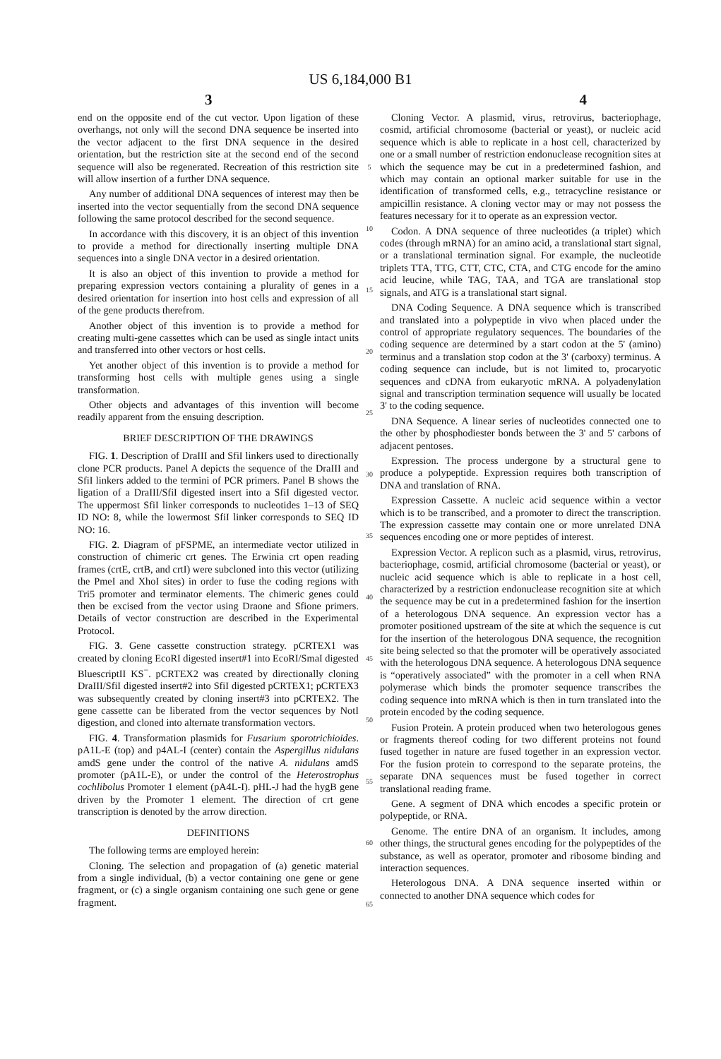US 6,184,000 B1
3 4
end on the opposite end of the cut vector. Upon ligation of these overhangs, not only will the second DNA sequence be inserted into the vector adjacent to the first DNA sequence in the desired orientation, but the restriction site at the second end of the second sequence will also be regenerated. Recreation of this restriction site will allow insertion of a further DNA sequence.
Any number of additional DNA sequences of interest may then be inserted into the vector sequentially from the second DNA sequence following the same protocol described for the second sequence.
In accordance with this discovery, it is an object of this invention to provide a method for directionally inserting multiple DNA sequences into a single DNA vector in a desired orientation.
It is also an object of this invention to provide a method for preparing expression vectors containing a plurality of genes in a desired orientation for insertion into host cells and expression of all of the gene products therefrom.
Another object of this invention is to provide a method for creating multi-gene cassettes which can be used as single intact units and transferred into other vectors or host cells.
Yet another object of this invention is to provide a method for transforming host cells with multiple genes using a single transformation.
Other objects and advantages of this invention will become readily apparent from the ensuing description.
BRIEF DESCRIPTION OF THE DRAWINGS
FIG. 1. Description of DraIII and SfiI linkers used to directionally clone PCR products. Panel A depicts the sequence of the DraIII and SfiI linkers added to the termini of PCR primers. Panel B shows the ligation of a DraIII/SfiI digested insert into a SfiI digested vector. The uppermost SfiI linker corresponds to nucleotides 1–13 of SEQ ID NO: 8, while the lowermost SfiI linker corresponds to SEQ ID NO: 16.
FIG. 2. Diagram of pFSPME, an intermediate vector utilized in construction of chimeric crt genes. The Erwinia crt open reading frames (crtE, crtB, and crtI) were subcloned into this vector (utilizing the PmeI and XhoI sites) in order to fuse the coding regions with Tri5 promoter and terminator elements. The chimeric genes could then be excised from the vector using Draone and Sfione primers. Details of vector construction are described in the Experimental Protocol.
FIG. 3. Gene cassette construction strategy. pCRTEX1 was created by cloning EcoRI digested insert#1 into EcoRI/SmaI digested BluescriptII KS<sup>−</sup>. pCRTEX2 was created by directionally cloning DraIII/SfiI digested insert#2 into SfiI digested pCRTEX1; pCRTEX3 was subsequently created by cloning insert#3 into pCRTEX2. The gene cassette can be liberated from the vector sequences by NotI digestion, and cloned into alternate transformation vectors.
FIG. 4. Transformation plasmids for Fusarium sporotrichioides. pA1L-E (top) and p4AL-I (center) contain the Aspergillus nidulans amdS gene under the control of the native A. nidulans amdS promoter (pA1L-E), or under the control of the Heterostrophus cochlibolus Promoter 1 element (pA4L-I). pHL-J had the hygB gene driven by the Promoter 1 element. The direction of crt gene transcription is denoted by the arrow direction.
DEFINITIONS
The following terms are employed herein:
Cloning. The selection and propagation of (a) genetic material from a single individual, (b) a vector containing one gene or gene fragment, or (c) a single organism containing one such gene or gene fragment.
5
10
15
20
25
30
35
40
45
50
55
60
65
Cloning Vector. A plasmid, virus, retrovirus, bacteriophage, cosmid, artificial chromosome (bacterial or yeast), or nucleic acid sequence which is able to replicate in a host cell, characterized by one or a small number of restriction endonuclease recognition sites at which the sequence may be cut in a predetermined fashion, and which may contain an optional marker suitable for use in the identification of transformed cells, e.g., tetracycline resistance or ampicillin resistance. A cloning vector may or may not possess the features necessary for it to operate as an expression vector.
Codon. A DNA sequence of three nucleotides (a triplet) which codes (through mRNA) for an amino acid, a translational start signal, or a translational termination signal. For example, the nucleotide triplets TTA, TTG, CTT, CTC, CTA, and CTG encode for the amino acid leucine, while TAG, TAA, and TGA are translational stop signals, and ATG is a translational start signal.
DNA Coding Sequence. A DNA sequence which is transcribed and translated into a polypeptide in vivo when placed under the control of appropriate regulatory sequences. The boundaries of the coding sequence are determined by a start codon at the 5' (amino) terminus and a translation stop codon at the 3' (carboxy) terminus. A coding sequence can include, but is not limited to, procaryotic sequences and cDNA from eukaryotic mRNA. A polyadenylation signal and transcription termination sequence will usually be located 3' to the coding sequence.
DNA Sequence. A linear series of nucleotides connected one to the other by phosphodiester bonds between the 3' and 5' carbons of adjacent pentoses.
Expression. The process undergone by a structural gene to produce a polypeptide. Expression requires both transcription of DNA and translation of RNA.
Expression Cassette. A nucleic acid sequence within a vector which is to be transcribed, and a promoter to direct the transcription. The expression cassette may contain one or more unrelated DNA sequences encoding one or more peptides of interest.
Expression Vector. A replicon such as a plasmid, virus, retrovirus, bacteriophage, cosmid, artificial chromosome (bacterial or yeast), or nucleic acid sequence which is able to replicate in a host cell, characterized by a restriction endonuclease recognition site at which the sequence may be cut in a predetermined fashion for the insertion of a heterologous DNA sequence. An expression vector has a promoter positioned upstream of the site at which the sequence is cut for the insertion of the heterologous DNA sequence, the recognition site being selected so that the promoter will be operatively associated with the heterologous DNA sequence. A heterologous DNA sequence is “operatively associated” with the promoter in a cell when RNA polymerase which binds the promoter sequence transcribes the coding sequence into mRNA which is then in turn translated into the protein encoded by the coding sequence.
Fusion Protein. A protein produced when two heterologous genes or fragments thereof coding for two different proteins not found fused together in nature are fused together in an expression vector. For the fusion protein to correspond to the separate proteins, the separate DNA sequences must be fused together in correct translational reading frame.
Gene. A segment of DNA which encodes a specific protein or polypeptide, or RNA.
Genome. The entire DNA of an organism. It includes, among other things, the structural genes encoding for the polypeptides of the substance, as well as operator, promoter and ribosome binding and interaction sequences.
Heterologous DNA. A DNA sequence inserted within or connected to another DNA sequence which codes for